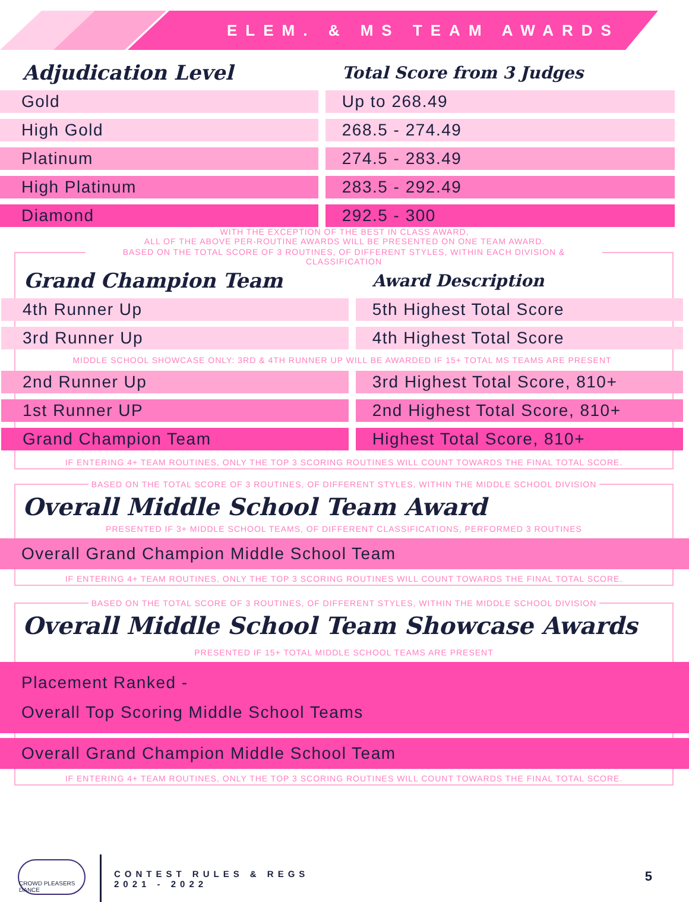ELEM. & MS TEAM AWARDS
| Adjudication Level | Total Score from 3 Judges |
| --- | --- |
| Gold | Up to 268.49 |
| High Gold | 268.5 - 274.49 |
| Platinum | 274.5 - 283.49 |
| High Platinum | 283.5 - 292.49 |
| Diamond | 292.5 - 300 |
WITH THE EXCEPTION OF THE BEST IN CLASS AWARD,
ALL OF THE ABOVE PER-ROUTINE AWARDS WILL BE PRESENTED ON ONE TEAM AWARD.
BASED ON THE TOTAL SCORE OF 3 ROUTINES, OF DIFFERENT STYLES, WITHIN EACH DIVISION & CLASSIFICATION
| Grand Champion Team | Award Description |
| --- | --- |
| 4th Runner Up | 5th Highest Total Score |
| 3rd Runner Up | 4th Highest Total Score |
| MIDDLE SCHOOL SHOWCASE ONLY: 3RD & 4TH RUNNER UP WILL BE AWARDED IF 15+ TOTAL MS TEAMS ARE PRESENT | |
| 2nd Runner Up | 3rd Highest Total Score, 810+ |
| 1st Runner UP | 2nd Highest Total Score, 810+ |
| Grand Champion Team | Highest Total Score, 810+ |
IF ENTERING 4+ TEAM ROUTINES, ONLY THE TOP 3 SCORING ROUTINES WILL COUNT TOWARDS THE FINAL TOTAL SCORE.
BASED ON THE TOTAL SCORE OF 3 ROUTINES, OF DIFFERENT STYLES, WITHIN THE MIDDLE SCHOOL DIVISION
Overall Middle School Team Award
PRESENTED IF 3+ MIDDLE SCHOOL TEAMS, OF DIFFERENT CLASSIFICATIONS, PERFORMED 3 ROUTINES
Overall Grand Champion Middle School Team
IF ENTERING 4+ TEAM ROUTINES, ONLY THE TOP 3 SCORING ROUTINES WILL COUNT TOWARDS THE FINAL TOTAL SCORE.
BASED ON THE TOTAL SCORE OF 3 ROUTINES, OF DIFFERENT STYLES, WITHIN THE MIDDLE SCHOOL DIVISION
Overall Middle School Team Showcase Awards
PRESENTED IF 15+ TOTAL MIDDLE SCHOOL TEAMS ARE PRESENT
Placement Ranked -
Overall Top Scoring Middle School Teams
Overall Grand Champion Middle School Team
IF ENTERING 4+ TEAM ROUTINES, ONLY THE TOP 3 SCORING ROUTINES WILL COUNT TOWARDS THE FINAL TOTAL SCORE.
CROWD PLEASERS DANCE
CONTEST RULES & REGS
2021 - 2022
5